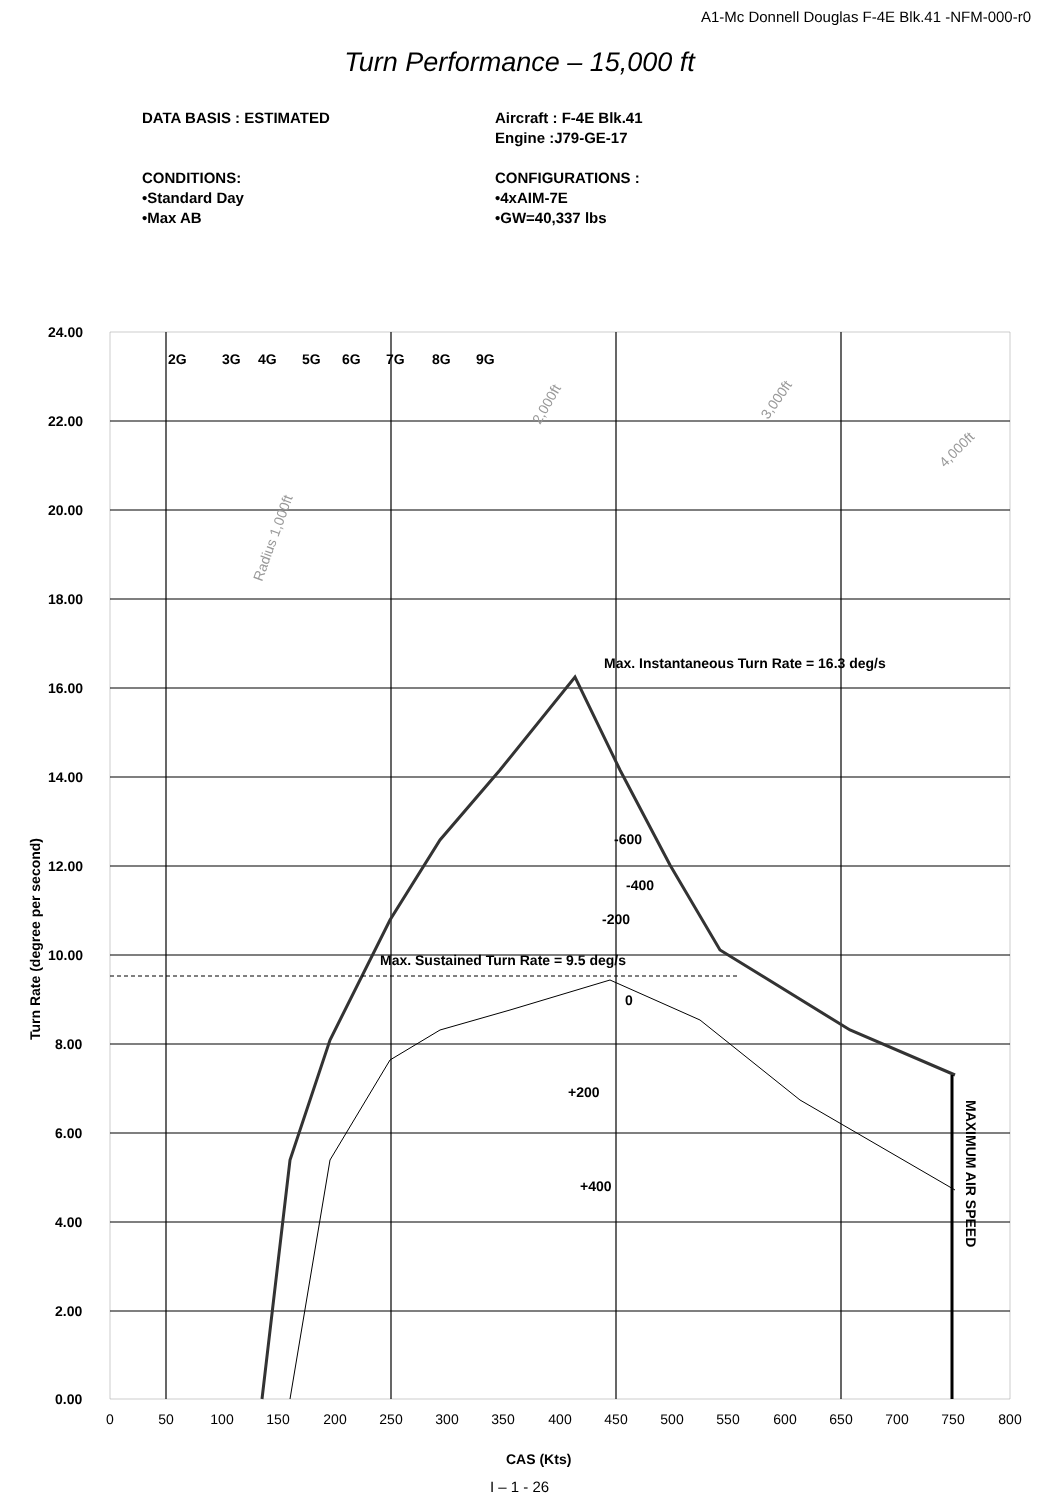A1-Mc Donnell Douglas F-4E Blk.41 -NFM-000-r0
Turn Performance – 15,000 ft
DATA BASIS : ESTIMATED
CONDITIONS:
•Standard Day
•Max AB
Aircraft : F-4E Blk.41
Engine :J79-GE-17
CONFIGURATIONS :
•4xAIM-7E
•GW=40,337 lbs
24.00
22.00
20.00
18.00
16.00
14.00
12.00
10.00
8.00
6.00
4.00
2.00
0.00
2G
3G
4G
5G
6G
7G
8G
9G
Max. Instantaneous Turn Rate = 16.3 deg/s
-600
-400
-200
Max. Sustained Turn Rate = 9.5 deg/s
0
+200
+400
Turn Rate (degree per second)
MAXIMUM AIR SPEED
CAS (Kts)
Radius 1,000ft
2,000ft
3,000ft
4,000ft
0
50
100
150
200
250
300
350
400
450
500
550
600
650
700
750
800
I – 1 - 26